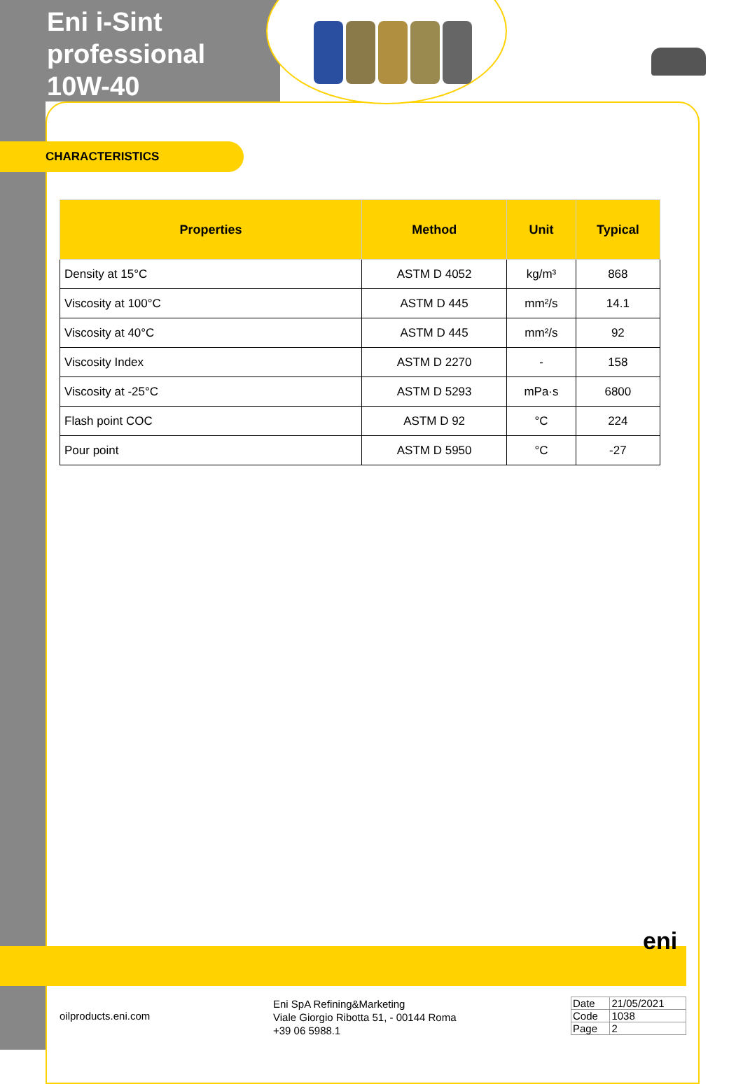Eni i-Sint
professional
10W-40
CHARACTERISTICS
| Properties | Method | Unit | Typical |
| --- | --- | --- | --- |
| Density at 15°C | ASTM D 4052 | kg/m³ | 868 |
| Viscosity at 100°C | ASTM D 445 | mm²/s | 14.1 |
| Viscosity at 40°C | ASTM D 445 | mm²/s | 92 |
| Viscosity Index | ASTM D 2270 | - | 158 |
| Viscosity at -25°C | ASTM D 5293 | mPa·s | 6800 |
| Flash point COC | ASTM D 92 | °C | 224 |
| Pour point | ASTM D 5950 | °C | -27 |
eni
oilproducts.eni.com
Eni SpA Refining&Marketing
Viale Giorgio Ribotta 51, - 00144 Roma
+39 06 5988.1
| Date | 21/05/2021 |
| Code | 1038 |
| Page | 2 |